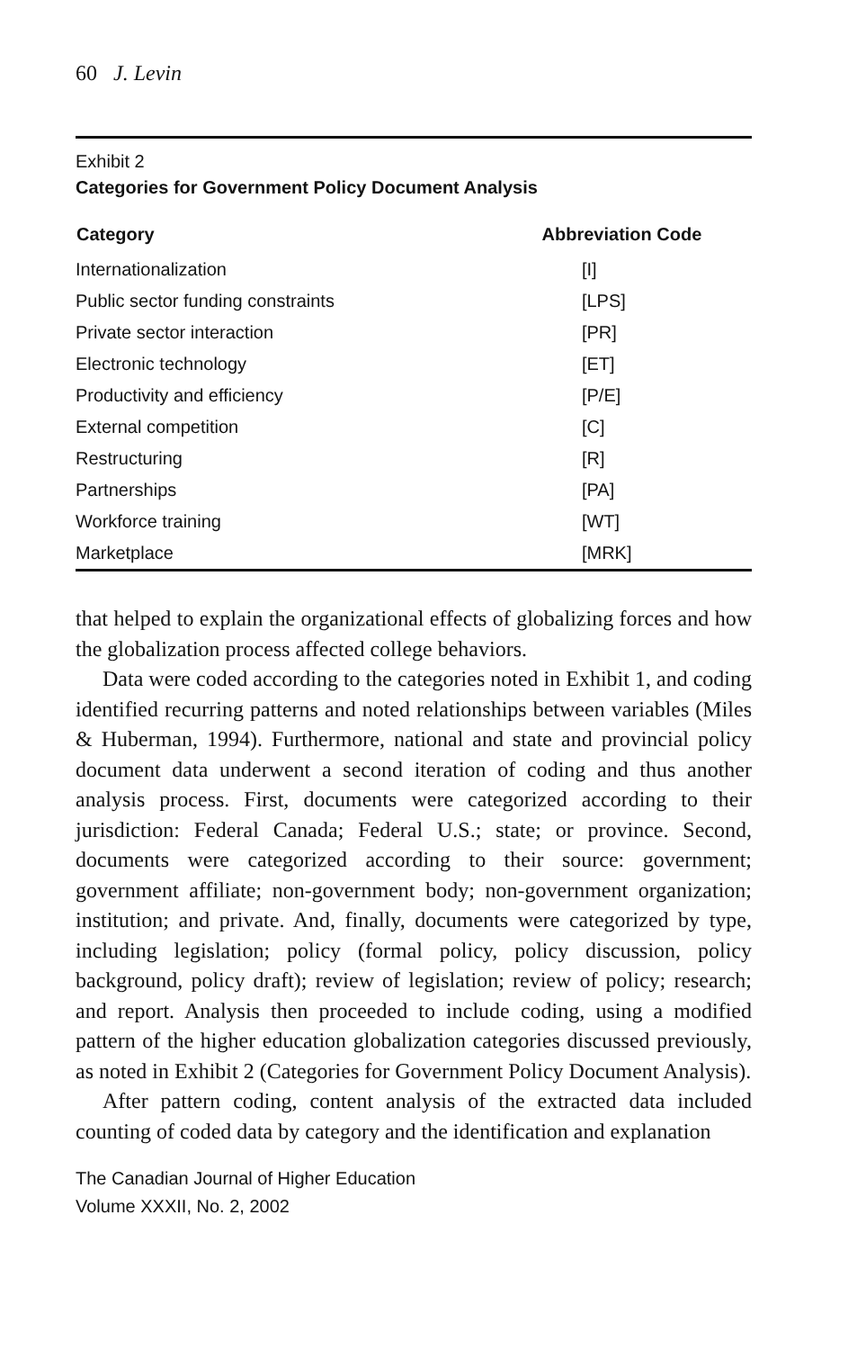60 J. Levin
Exhibit 2
Categories for Government Policy Document Analysis
| Category | Abbreviation Code |
| --- | --- |
| Internationalization | [I] |
| Public sector funding constraints | [LPS] |
| Private sector interaction | [PR] |
| Electronic technology | [ET] |
| Productivity and efficiency | [P/E] |
| External competition | [C] |
| Restructuring | [R] |
| Partnerships | [PA] |
| Workforce training | [WT] |
| Marketplace | [MRK] |
that helped to explain the organizational effects of globalizing forces and how the globalization process affected college behaviors.
Data were coded according to the categories noted in Exhibit 1, and coding identified recurring patterns and noted relationships between variables (Miles & Huberman, 1994). Furthermore, national and state and provincial policy document data underwent a second iteration of coding and thus another analysis process. First, documents were categorized according to their jurisdiction: Federal Canada; Federal U.S.; state; or province. Second, documents were categorized according to their source: government; government affiliate; non-government body; non-government organization; institution; and private. And, finally, documents were categorized by type, including legislation; policy (formal policy, policy discussion, policy background, policy draft); review of legislation; review of policy; research; and report. Analysis then proceeded to include coding, using a modified pattern of the higher education globalization categories discussed previously, as noted in Exhibit 2 (Categories for Government Policy Document Analysis).
After pattern coding, content analysis of the extracted data included counting of coded data by category and the identification and explanation
The Canadian Journal of Higher Education
Volume XXXII, No. 2, 2002